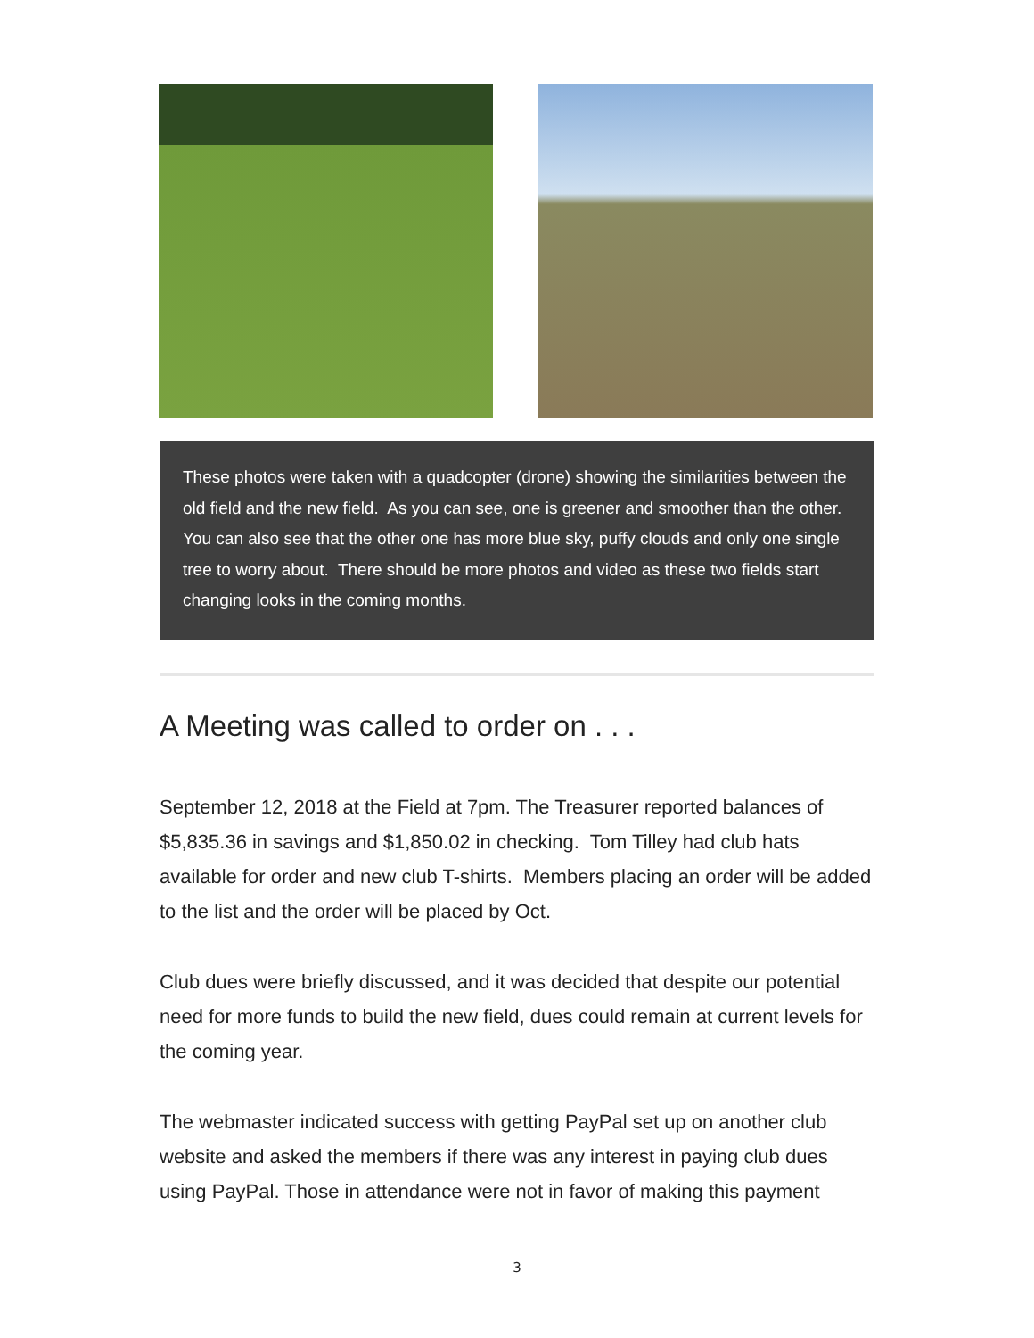These photos were taken with a quadcopter (drone) showing the similarities between the old field and the new field. As you can see, one is greener and smoother than the other. You can also see that the other one has more blue sky, puffy clouds and only one single tree to worry about. There should be more photos and video as these two fields start changing looks in the coming months.
A Meeting was called to order on . . .
September 12, 2018 at the Field at 7pm. The Treasurer reported balances of $5,835.36 in savings and $1,850.02 in checking. Tom Tilley had club hats available for order and new club T-shirts. Members placing an order will be added to the list and the order will be placed by Oct.
Club dues were briefly discussed, and it was decided that despite our potential need for more funds to build the new field, dues could remain at current levels for the coming year.
The webmaster indicated success with getting PayPal set up on another club website and asked the members if there was any interest in paying club dues using PayPal. Those in attendance were not in favor of making this payment
3